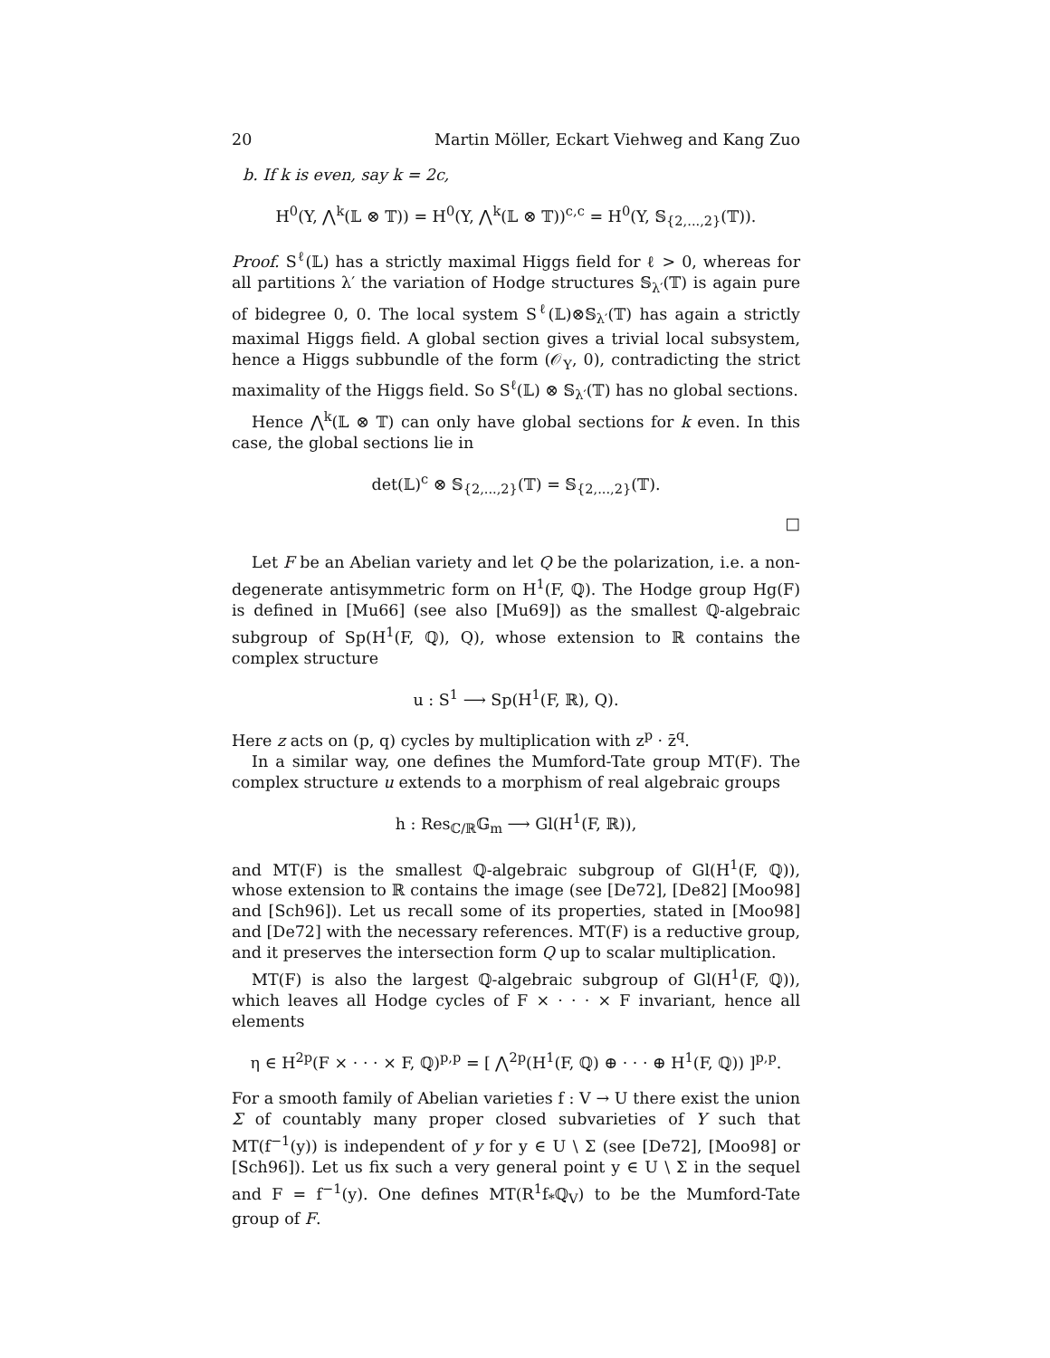20 Martin Möller, Eckart Viehweg and Kang Zuo
b. If k is even, say k = 2c,
H<sup>0</sup>(Y, ⋀<sup>k</sup>(𝕃 ⊗ 𝕋)) = H<sup>0</sup>(Y, ⋀<sup>k</sup>(𝕃 ⊗ 𝕋))<sup>c,c</sup> = H<sup>0</sup>(Y, 𝕊<sub>{2,...,2}</sub>(𝕋)).
Proof. S<sup>ℓ</sup>(𝕃) has a strictly maximal Higgs field for ℓ > 0, whereas for all partitions λ′ the variation of Hodge structures 𝕊<sub>λ′</sub>(𝕋) is again pure of bidegree 0, 0. The local system S<sup>ℓ</sup>(𝕃)⊗𝕊<sub>λ′</sub>(𝕋) has again a strictly maximal Higgs field. A global section gives a trivial local subsystem, hence a Higgs subbundle of the form (𝒪<sub>Y</sub>, 0), contradicting the strict maximality of the Higgs field. So S<sup>ℓ</sup>(𝕃) ⊗ 𝕊<sub>λ′</sub>(𝕋) has no global sections.
Hence ⋀<sup>k</sup>(𝕃 ⊗ 𝕋) can only have global sections for k even. In this case, the global sections lie in
det(𝕃)<sup>c</sup> ⊗ 𝕊<sub>{2,...,2}</sub>(𝕋) = 𝕊<sub>{2,...,2}</sub>(𝕋).
□
Let F be an Abelian variety and let Q be the polarization, i.e. a non-degenerate antisymmetric form on H<sup>1</sup>(F, ℚ). The Hodge group Hg(F) is defined in [Mu66] (see also [Mu69]) as the smallest ℚ-algebraic subgroup of Sp(H<sup>1</sup>(F, ℚ), Q), whose extension to ℝ contains the complex structure
u : S<sup>1</sup> ⟶ Sp(H<sup>1</sup>(F, ℝ), Q).
Here z acts on (p, q) cycles by multiplication with z<sup>p</sup> · z̄<sup>q</sup>.
In a similar way, one defines the Mumford-Tate group MT(F). The complex structure u extends to a morphism of real algebraic groups
h : Res<sub>ℂ/ℝ</sub>𝔾<sub>m</sub> ⟶ Gl(H<sup>1</sup>(F, ℝ)),
and MT(F) is the smallest ℚ-algebraic subgroup of Gl(H<sup>1</sup>(F, ℚ)), whose extension to ℝ contains the image (see [De72], [De82] [Moo98] and [Sch96]). Let us recall some of its properties, stated in [Moo98] and [De72] with the necessary references. MT(F) is a reductive group, and it preserves the intersection form Q up to scalar multiplication.
MT(F) is also the largest ℚ-algebraic subgroup of Gl(H<sup>1</sup>(F, ℚ)), which leaves all Hodge cycles of F × · · · × F invariant, hence all elements
η ∈ H<sup>2p</sup>(F × · · · × F, ℚ)<sup>p,p</sup> = [ ⋀<sup>2p</sup>(H<sup>1</sup>(F, ℚ) ⊕ · · · ⊕ H<sup>1</sup>(F, ℚ)) ]<sup>p,p</sup>.
For a smooth family of Abelian varieties f : V → U there exist the union Σ of countably many proper closed subvarieties of Y such that MT(f<sup>−1</sup>(y)) is independent of y for y ∈ U \ Σ (see [De72], [Moo98] or [Sch96]). Let us fix such a very general point y ∈ U \ Σ in the sequel and F = f<sup>−1</sup>(y). One defines MT(R<sup>1</sup>f<sub>*</sub>ℚ<sub>V</sub>) to be the Mumford-Tate group of F.